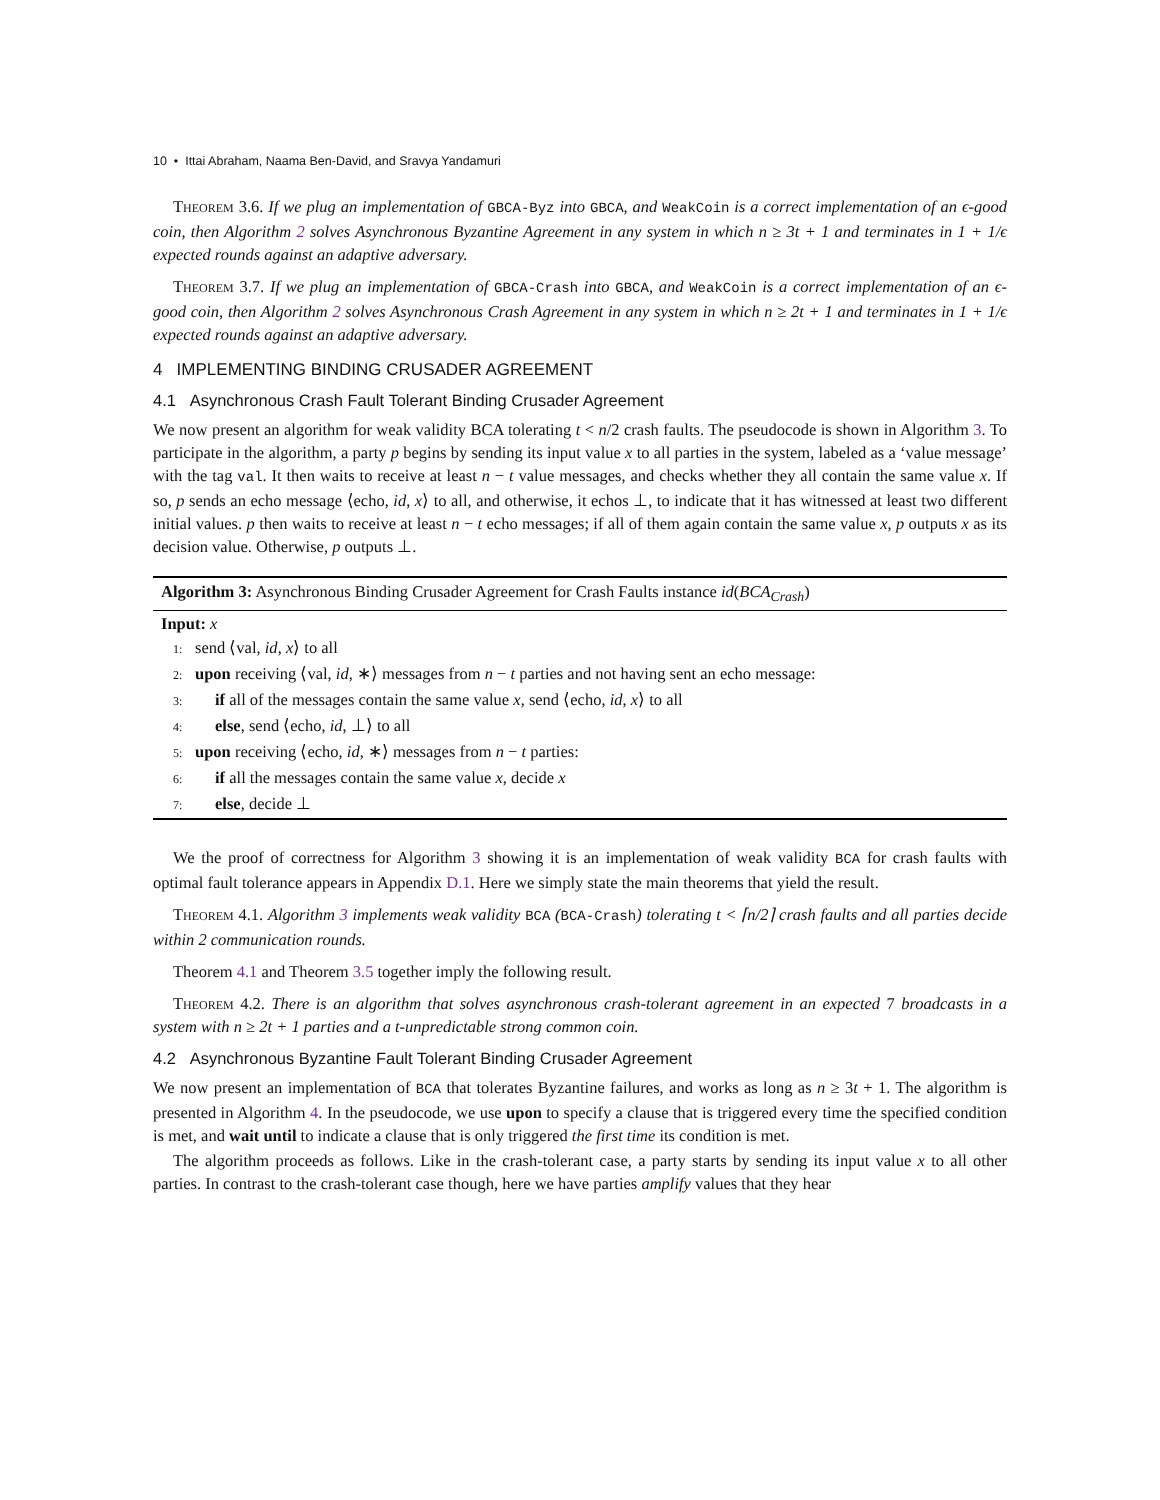10 • Ittai Abraham, Naama Ben-David, and Sravya Yandamuri
Theorem 3.6. If we plug an implementation of GBCA-Byz into GBCA, and WeakCoin is a correct implementation of an ϵ-good coin, then Algorithm 2 solves Asynchronous Byzantine Agreement in any system in which n ≥ 3t + 1 and terminates in 1 + 1/ϵ expected rounds against an adaptive adversary.
Theorem 3.7. If we plug an implementation of GBCA-Crash into GBCA, and WeakCoin is a correct implementation of an ϵ-good coin, then Algorithm 2 solves Asynchronous Crash Agreement in any system in which n ≥ 2t + 1 and terminates in 1 + 1/ϵ expected rounds against an adaptive adversary.
4 IMPLEMENTING BINDING CRUSADER AGREEMENT
4.1 Asynchronous Crash Fault Tolerant Binding Crusader Agreement
We now present an algorithm for weak validity BCA tolerating t < n/2 crash faults. The pseudocode is shown in Algorithm 3. To participate in the algorithm, a party p begins by sending its input value x to all parties in the system, labeled as a ‘value message’ with the tag val. It then waits to receive at least n − t value messages, and checks whether they all contain the same value x. If so, p sends an echo message ⟨echo, id, x⟩ to all, and otherwise, it echos ⊥, to indicate that it has witnessed at least two different initial values. p then waits to receive at least n − t echo messages; if all of them again contain the same value x, p outputs x as its decision value. Otherwise, p outputs ⊥.
Algorithm 3: Asynchronous Binding Crusader Agreement for Crash Faults instance id(BCA<sub>Crash</sub>)
Input: x
1: send ⟨val, id, x⟩ to all
2: upon receiving ⟨val, id, ∗⟩ messages from n − t parties and not having sent an echo message:
3: if all of the messages contain the same value x, send ⟨echo, id, x⟩ to all
4: else, send ⟨echo, id, ⊥⟩ to all
5: upon receiving ⟨echo, id, ∗⟩ messages from n − t parties:
6: if all the messages contain the same value x, decide x
7: else, decide ⊥
We the proof of correctness for Algorithm 3 showing it is an implementation of weak validity BCA for crash faults with optimal fault tolerance appears in Appendix D.1. Here we simply state the main theorems that yield the result.
Theorem 4.1. Algorithm 3 implements weak validity BCA (BCA-Crash) tolerating t < ⌈n/2⌉ crash faults and all parties decide within 2 communication rounds.
Theorem 4.1 and Theorem 3.5 together imply the following result.
Theorem 4.2. There is an algorithm that solves asynchronous crash-tolerant agreement in an expected 7 broadcasts in a system with n ≥ 2t + 1 parties and a t-unpredictable strong common coin.
4.2 Asynchronous Byzantine Fault Tolerant Binding Crusader Agreement
We now present an implementation of BCA that tolerates Byzantine failures, and works as long as n ≥ 3t + 1. The algorithm is presented in Algorithm 4. In the pseudocode, we use upon to specify a clause that is triggered every time the specified condition is met, and wait until to indicate a clause that is only triggered the first time its condition is met.
The algorithm proceeds as follows. Like in the crash-tolerant case, a party starts by sending its input value x to all other parties. In contrast to the crash-tolerant case though, here we have parties amplify values that they hear